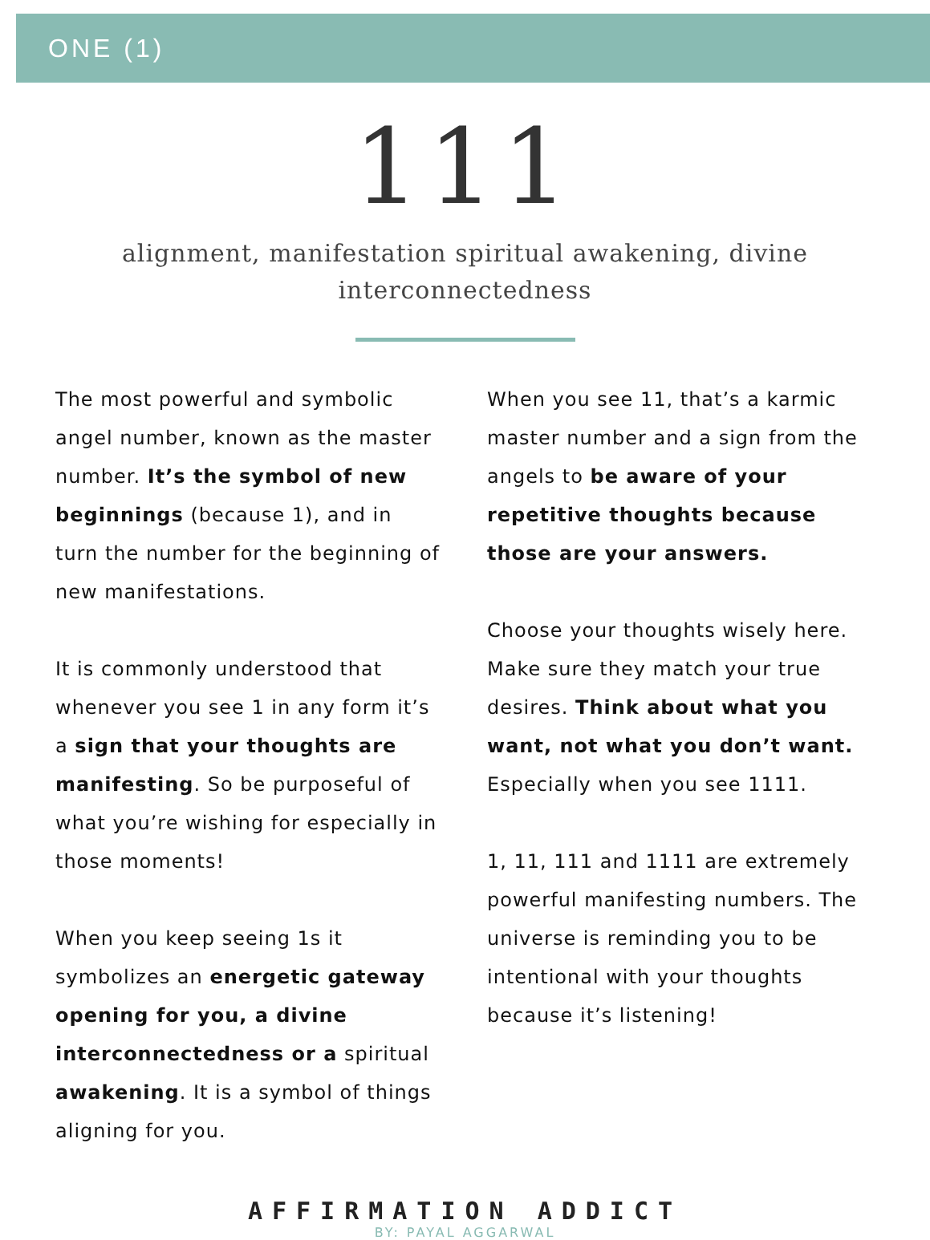ONE (1)
111
alignment, manifestation spiritual awakening, divine interconnectedness
The most powerful and symbolic angel number, known as the master number. It’s the symbol of new beginnings (because 1), and in turn the number for the beginning of new manifestations.
It is commonly understood that whenever you see 1 in any form it’s a sign that your thoughts are manifesting. So be purposeful of what you’re wishing for especially in those moments!
When you keep seeing 1s it symbolizes an energetic gateway opening for you, a divine interconnectedness or a spiritual awakening. It is a symbol of things aligning for you.
When you see 11, that’s a karmic master number and a sign from the angels to be aware of your repetitive thoughts because those are your answers.
Choose your thoughts wisely here. Make sure they match your true desires. Think about what you want, not what you don’t want. Especially when you see 1111.
1, 11, 111 and 1111 are extremely powerful manifesting numbers. The universe is reminding you to be intentional with your thoughts because it’s listening!
AFFIRMATION ADDICT
BY: PAYAL AGGARWAL